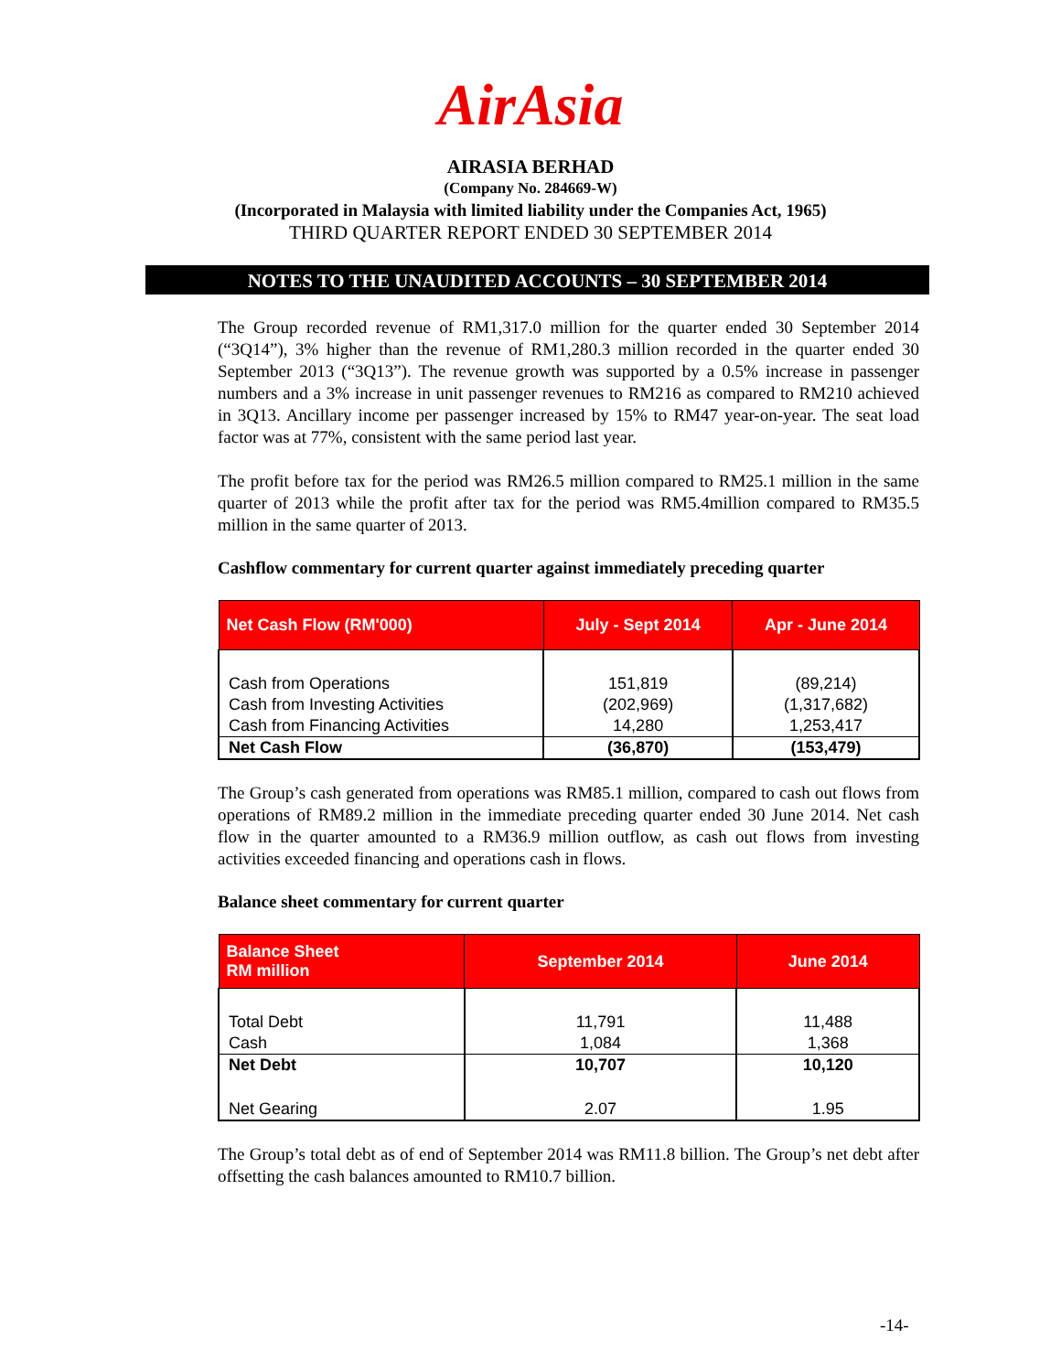AirAsia
AIRASIA BERHAD
(Company No. 284669-W)
(Incorporated in Malaysia with limited liability under the Companies Act, 1965)
THIRD QUARTER REPORT ENDED 30 SEPTEMBER 2014
NOTES TO THE UNAUDITED ACCOUNTS – 30 SEPTEMBER 2014
The Group recorded revenue of RM1,317.0 million for the quarter ended 30 September 2014 (“3Q14”), 3% higher than the revenue of RM1,280.3 million recorded in the quarter ended 30 September 2013 (“3Q13”). The revenue growth was supported by a 0.5% increase in passenger numbers and a 3% increase in unit passenger revenues to RM216 as compared to RM210 achieved in 3Q13. Ancillary income per passenger increased by 15% to RM47 year-on-year. The seat load factor was at 77%, consistent with the same period last year.
The profit before tax for the period was RM26.5 million compared to RM25.1 million in the same quarter of 2013 while the profit after tax for the period was RM5.4million compared to RM35.5 million in the same quarter of 2013.
Cashflow commentary for current quarter against immediately preceding quarter
| Net Cash Flow (RM'000) | July - Sept 2014 | Apr - June 2014 |
| --- | --- | --- |
| Cash from Operations | 151,819 | (89,214) |
| Cash from Investing Activities | (202,969) | (1,317,682) |
| Cash from Financing Activities | 14,280 | 1,253,417 |
| Net Cash Flow | (36,870) | (153,479) |
The Group’s cash generated from operations was RM85.1 million, compared to cash out flows from operations of RM89.2 million in the immediate preceding quarter ended 30 June 2014. Net cash flow in the quarter amounted to a RM36.9 million outflow, as cash out flows from investing activities exceeded financing and operations cash in flows.
Balance sheet commentary for current quarter
| Balance Sheet RM million | September 2014 | June 2014 |
| --- | --- | --- |
| Total Debt | 11,791 | 11,488 |
| Cash | 1,084 | 1,368 |
| Net Debt | 10,707 | 10,120 |
| Net Gearing | 2.07 | 1.95 |
The Group’s total debt as of end of September 2014 was RM11.8 billion. The Group’s net debt after offsetting the cash balances amounted to RM10.7 billion.
-14-